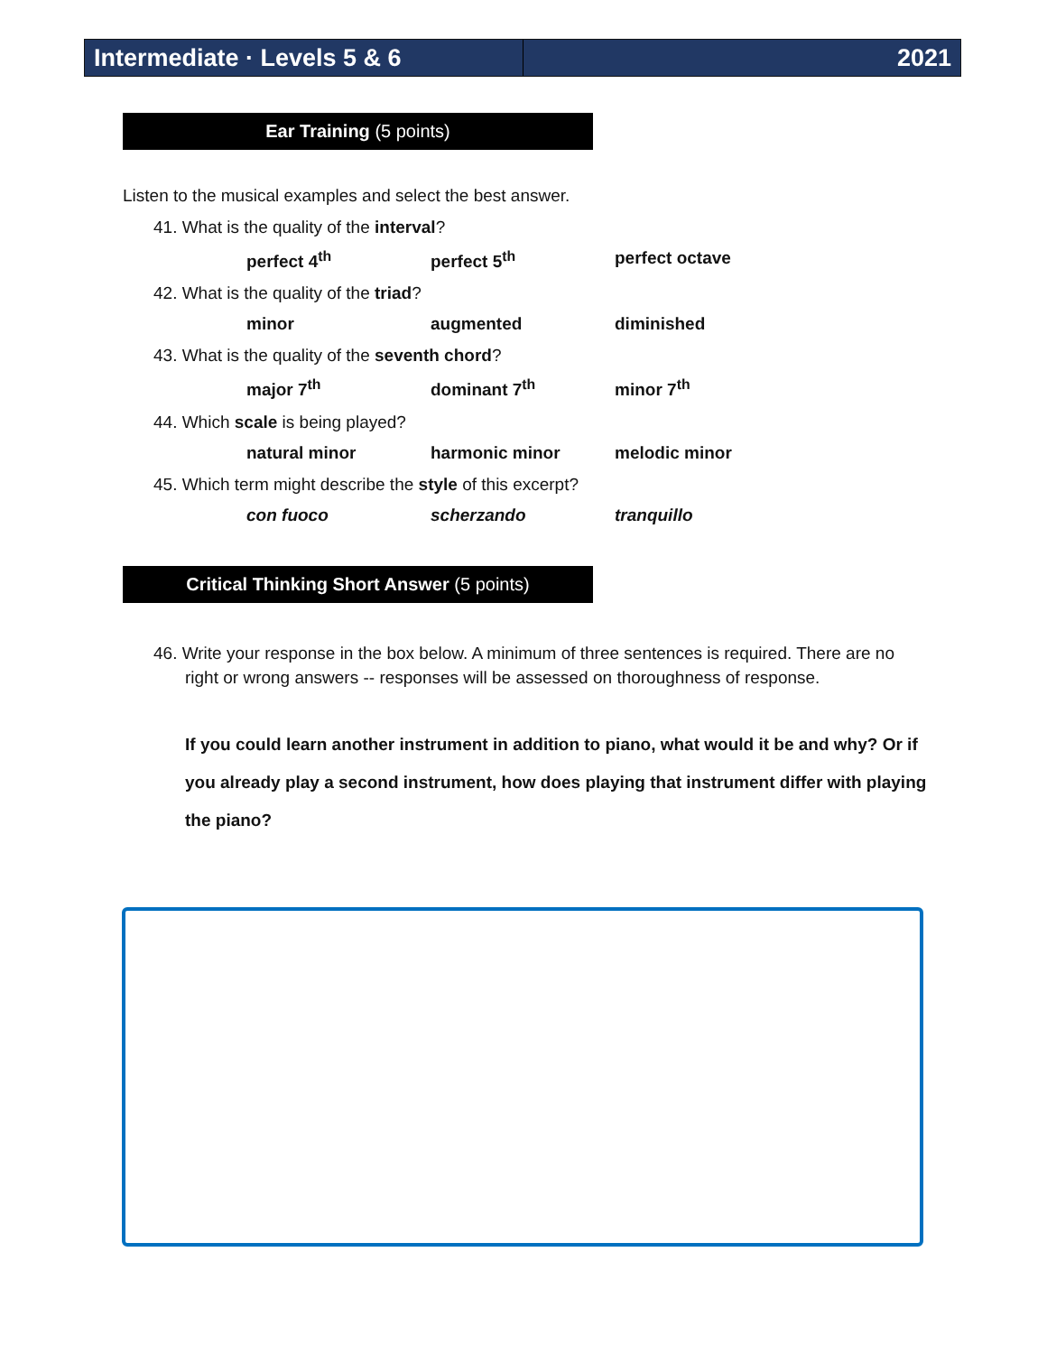Intermediate · Levels 5 & 6 2021
Ear Training (5 points)
Listen to the musical examples and select the best answer.
41. What is the quality of the interval?
perfect 4<sup>th</sup> perfect 5<sup>th</sup> perfect octave
42. What is the quality of the triad?
minor augmented diminished
43. What is the quality of the seventh chord?
major 7<sup>th</sup> dominant 7<sup>th</sup> minor 7<sup>th</sup>
44. Which scale is being played?
natural minor harmonic minor melodic minor
45. Which term might describe the style of this excerpt?
con fuoco scherzando tranquillo
Critical Thinking Short Answer (5 points)
46. Write your response in the box below. A minimum of three sentences is required. There are no right or wrong answers -- responses will be assessed on thoroughness of response.
If you could learn another instrument in addition to piano, what would it be and why? Or if you already play a second instrument, how does playing that instrument differ with playing the piano?